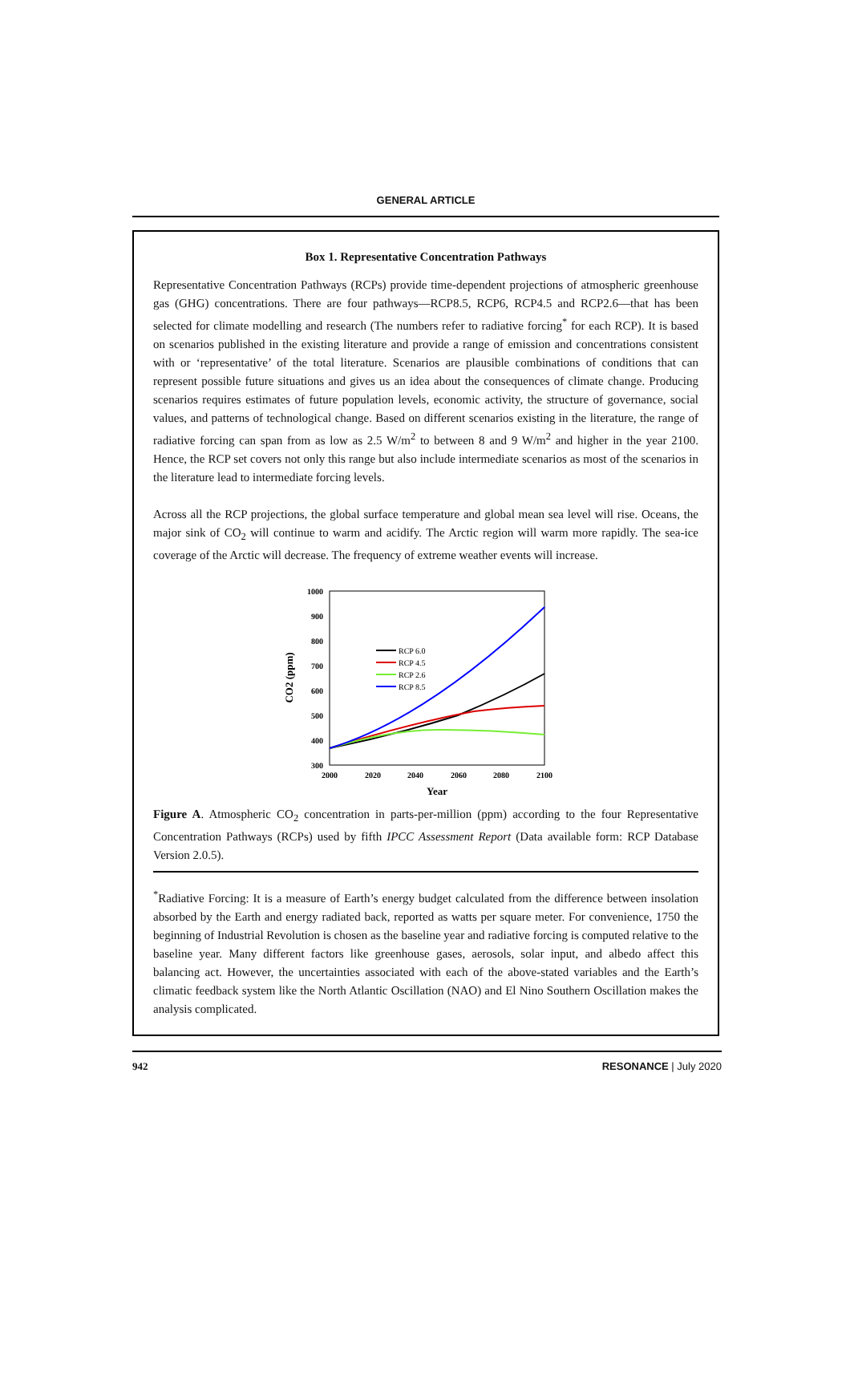GENERAL ARTICLE
Box 1. Representative Concentration Pathways
Representative Concentration Pathways (RCPs) provide time-dependent projections of atmospheric greenhouse gas (GHG) concentrations. There are four pathways—RCP8.5, RCP6, RCP4.5 and RCP2.6—that has been selected for climate modelling and research (The numbers refer to radiative forcing<sup>*</sup> for each RCP). It is based on scenarios published in the existing literature and provide a range of emission and concentrations consistent with or ‘representative’ of the total literature. Scenarios are plausible combinations of conditions that can represent possible future situations and gives us an idea about the consequences of climate change. Producing scenarios requires estimates of future population levels, economic activity, the structure of governance, social values, and patterns of technological change. Based on different scenarios existing in the literature, the range of radiative forcing can span from as low as 2.5 W/m<sup>2</sup> to between 8 and 9 W/m<sup>2</sup> and higher in the year 2100. Hence, the RCP set covers not only this range but also include intermediate scenarios as most of the scenarios in the literature lead to intermediate forcing levels.
Across all the RCP projections, the global surface temperature and global mean sea level will rise. Oceans, the major sink of CO<sub>2</sub> will continue to warm and acidify. The Arctic region will warm more rapidly. The sea-ice coverage of the Arctic will decrease. The frequency of extreme weather events will increase.
1000
900
800
700
600
500
400
300
2000
2020
2040
2060
2080
2100
Year
CO2 (ppm)
RCP 6.0
RCP 4.5
RCP 2.6
RCP 8.5
Figure A. Atmospheric CO<sub>2</sub> concentration in parts-per-million (ppm) according to the four Representative Concentration Pathways (RCPs) used by fifth IPCC Assessment Report (Data available form: RCP Database Version 2.0.5).
<sup>*</sup> Radiative Forcing: It is a measure of Earth’s energy budget calculated from the difference between insolation absorbed by the Earth and energy radiated back, reported as watts per square meter. For convenience, 1750 the beginning of Industrial Revolution is chosen as the baseline year and radiative forcing is computed relative to the baseline year. Many different factors like greenhouse gases, aerosols, solar input, and albedo affect this balancing act. However, the uncertainties associated with each of the above-stated variables and the Earth’s climatic feedback system like the North Atlantic Oscillation (NAO) and El Nino Southern Oscillation makes the analysis complicated.
942 RESONANCE | July 2020